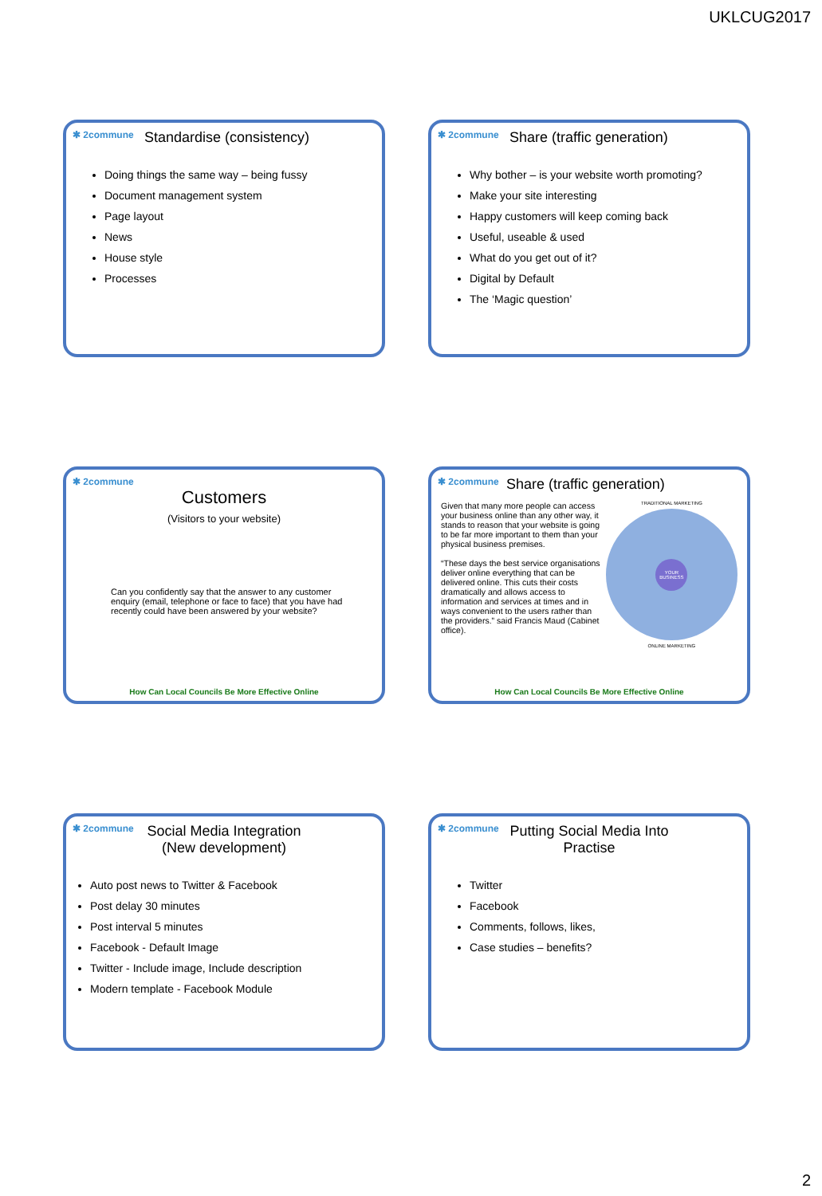UKLCUG2017
✱ 2commune Standardise (consistency)
Doing things the same way – being fussy
Document management system
Page layout
News
House style
Processes
✱ 2commune Share (traffic generation)
Why bother – is your website worth promoting?
Make your site interesting
Happy customers will keep coming back
Useful, useable & used
What do you get out of it?
Digital by Default
The ‘Magic question’
✱ 2commune
Customers
(Visitors to your website)
Can you confidently say that the answer to any customer enquiry (email, telephone or face to face) that you have had recently could have been answered by your website?
How Can Local Councils Be More Effective Online
✱ 2commune Share (traffic generation)
Given that many more people can access your business online than any other way, it stands to reason that your website is going to be far more important to them than your physical business premises.
“These days the best service organisations deliver online everything that can be delivered online. This cuts their costs dramatically and allows access to information and services at times and in ways convenient to the users rather than the providers.” said Francis Maud (Cabinet office).
TRADITIONAL MARKETING
YOUR BUSINESS
ONLINE MARKETING
How Can Local Councils Be More Effective Online
✱ 2commune Social Media Integration (New development)
Auto post news to Twitter & Facebook
Post delay 30 minutes
Post interval 5 minutes
Facebook - Default Image
Twitter - Include image, Include description
Modern template - Facebook Module
✱ 2commune Putting Social Media Into Practise
Twitter
Facebook
Comments, follows, likes,
Case studies – benefits?
2